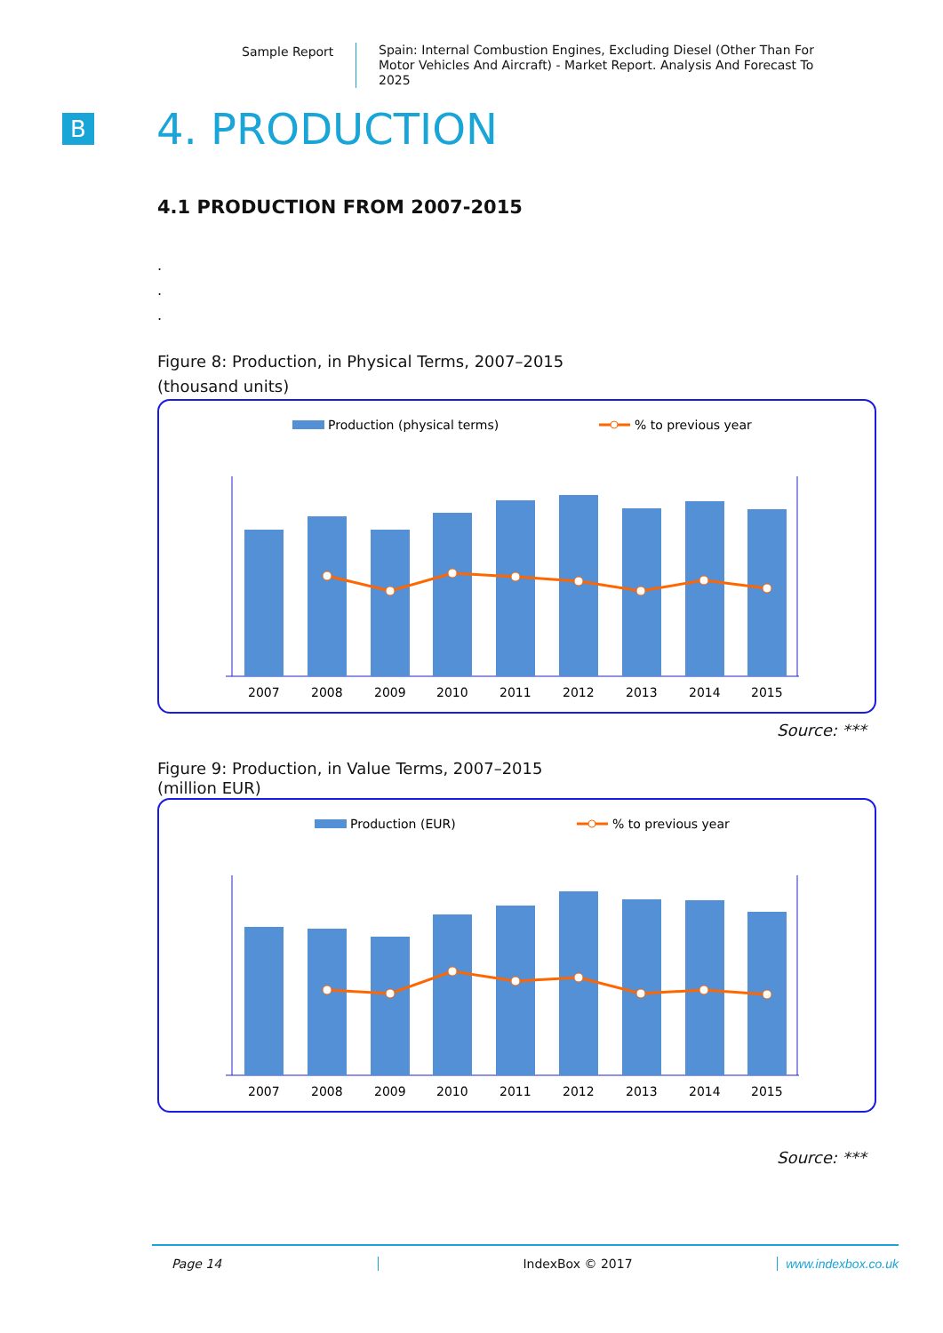Sample Report
Spain: Internal Combustion Engines, Excluding Diesel (Other Than For Motor Vehicles And Aircraft) - Market Report. Analysis And Forecast To 2025
B
4. PRODUCTION
4.1 PRODUCTION FROM 2007-2015
.
.
.
Figure 8: Production, in Physical Terms, 2007–2015
(thousand units)
Production (physical terms)
% to previous year
2007
2008
2009
2010
2011
2012
2013
2014
2015
Source: ***
Figure 9: Production, in Value Terms, 2007–2015
(million EUR)
Production (EUR)
% to previous year
2007
2008
2009
2010
2011
2012
2013
2014
2015
Source: ***
Page 14 IndexBox © 2017 www.indexbox.co.uk